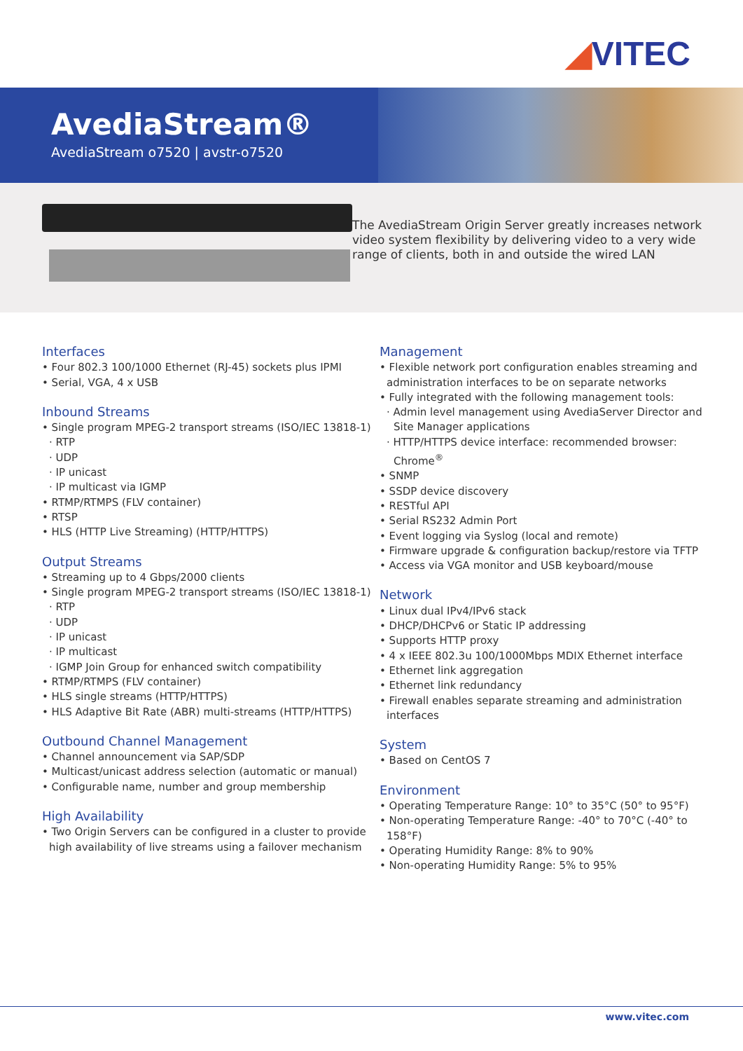◢VITEC
AvediaStream®
AvediaStream o7520 | avstr-o7520
The AvediaStream Origin Server greatly increases network video system flexibility by delivering video to a very wide range of clients, both in and outside the wired LAN
Interfaces
• Four 802.3 100/1000 Ethernet (RJ-45) sockets plus IPMI
• Serial, VGA, 4 x USB
Inbound Streams
• Single program MPEG-2 transport streams (ISO/IEC 13818-1)
· RTP
· UDP
· IP unicast
· IP multicast via IGMP
• RTMP/RTMPS (FLV container)
• RTSP
• HLS (HTTP Live Streaming) (HTTP/HTTPS)
Output Streams
• Streaming up to 4 Gbps/2000 clients
• Single program MPEG-2 transport streams (ISO/IEC 13818-1)
· RTP
· UDP
· IP unicast
· IP multicast
· IGMP Join Group for enhanced switch compatibility
• RTMP/RTMPS (FLV container)
• HLS single streams (HTTP/HTTPS)
• HLS Adaptive Bit Rate (ABR) multi-streams (HTTP/HTTPS)
Outbound Channel Management
• Channel announcement via SAP/SDP
• Multicast/unicast address selection (automatic or manual)
• Configurable name, number and group membership
High Availability
• Two Origin Servers can be configured in a cluster to provide high availability of live streams using a failover mechanism
Management
• Flexible network port configuration enables streaming and administration interfaces to be on separate networks
• Fully integrated with the following management tools:
· Admin level management using AvediaServer Director and Site Manager applications
· HTTP/HTTPS device interface: recommended browser: Chrome<sup>®</sup>
• SNMP
• SSDP device discovery
• RESTful API
• Serial RS232 Admin Port
• Event logging via Syslog (local and remote)
• Firmware upgrade & configuration backup/restore via TFTP
• Access via VGA monitor and USB keyboard/mouse
Network
• Linux dual IPv4/IPv6 stack
• DHCP/DHCPv6 or Static IP addressing
• Supports HTTP proxy
• 4 x IEEE 802.3u 100/1000Mbps MDIX Ethernet interface
• Ethernet link aggregation
• Ethernet link redundancy
• Firewall enables separate streaming and administration interfaces
System
• Based on CentOS 7
Environment
• Operating Temperature Range: 10° to 35°C (50° to 95°F)
• Non-operating Temperature Range: -40° to 70°C (-40° to 158°F)
• Operating Humidity Range: 8% to 90%
• Non-operating Humidity Range: 5% to 95%
www.vitec.com